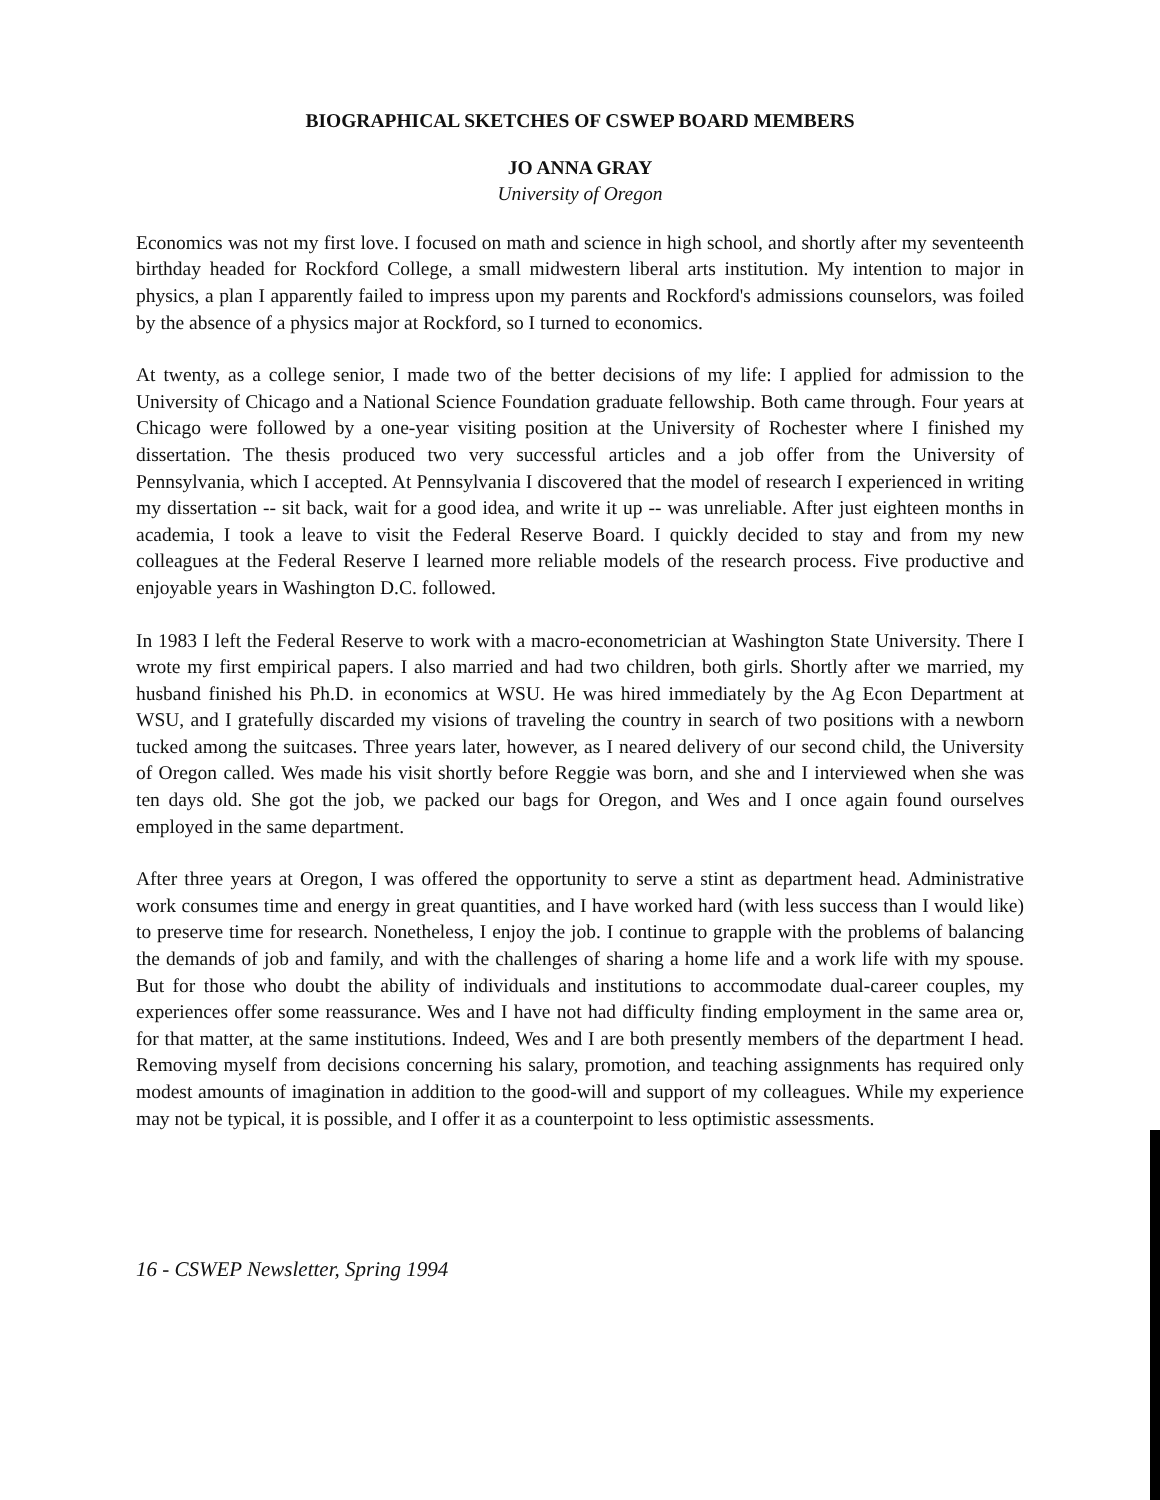BIOGRAPHICAL SKETCHES OF CSWEP BOARD MEMBERS
JO ANNA GRAY
University of Oregon
Economics was not my first love. I focused on math and science in high school, and shortly after my seventeenth birthday headed for Rockford College, a small midwestern liberal arts institution. My intention to major in physics, a plan I apparently failed to impress upon my parents and Rockford's admissions counselors, was foiled by the absence of a physics major at Rockford, so I turned to economics.
At twenty, as a college senior, I made two of the better decisions of my life: I applied for admission to the University of Chicago and a National Science Foundation graduate fellowship. Both came through. Four years at Chicago were followed by a one-year visiting position at the University of Rochester where I finished my dissertation. The thesis produced two very successful articles and a job offer from the University of Pennsylvania, which I accepted. At Pennsylvania I discovered that the model of research I experienced in writing my dissertation -- sit back, wait for a good idea, and write it up -- was unreliable. After just eighteen months in academia, I took a leave to visit the Federal Reserve Board. I quickly decided to stay and from my new colleagues at the Federal Reserve I learned more reliable models of the research process. Five productive and enjoyable years in Washington D.C. followed.
In 1983 I left the Federal Reserve to work with a macro-econometrician at Washington State University. There I wrote my first empirical papers. I also married and had two children, both girls. Shortly after we married, my husband finished his Ph.D. in economics at WSU. He was hired immediately by the Ag Econ Department at WSU, and I gratefully discarded my visions of traveling the country in search of two positions with a newborn tucked among the suitcases. Three years later, however, as I neared delivery of our second child, the University of Oregon called. Wes made his visit shortly before Reggie was born, and she and I interviewed when she was ten days old. She got the job, we packed our bags for Oregon, and Wes and I once again found ourselves employed in the same department.
After three years at Oregon, I was offered the opportunity to serve a stint as department head. Administrative work consumes time and energy in great quantities, and I have worked hard (with less success than I would like) to preserve time for research. Nonetheless, I enjoy the job. I continue to grapple with the problems of balancing the demands of job and family, and with the challenges of sharing a home life and a work life with my spouse. But for those who doubt the ability of individuals and institutions to accommodate dual-career couples, my experiences offer some reassurance. Wes and I have not had difficulty finding employment in the same area or, for that matter, at the same institutions. Indeed, Wes and I are both presently members of the department I head. Removing myself from decisions concerning his salary, promotion, and teaching assignments has required only modest amounts of imagination in addition to the good-will and support of my colleagues. While my experience may not be typical, it is possible, and I offer it as a counterpoint to less optimistic assessments.
16 - CSWEP Newsletter, Spring 1994